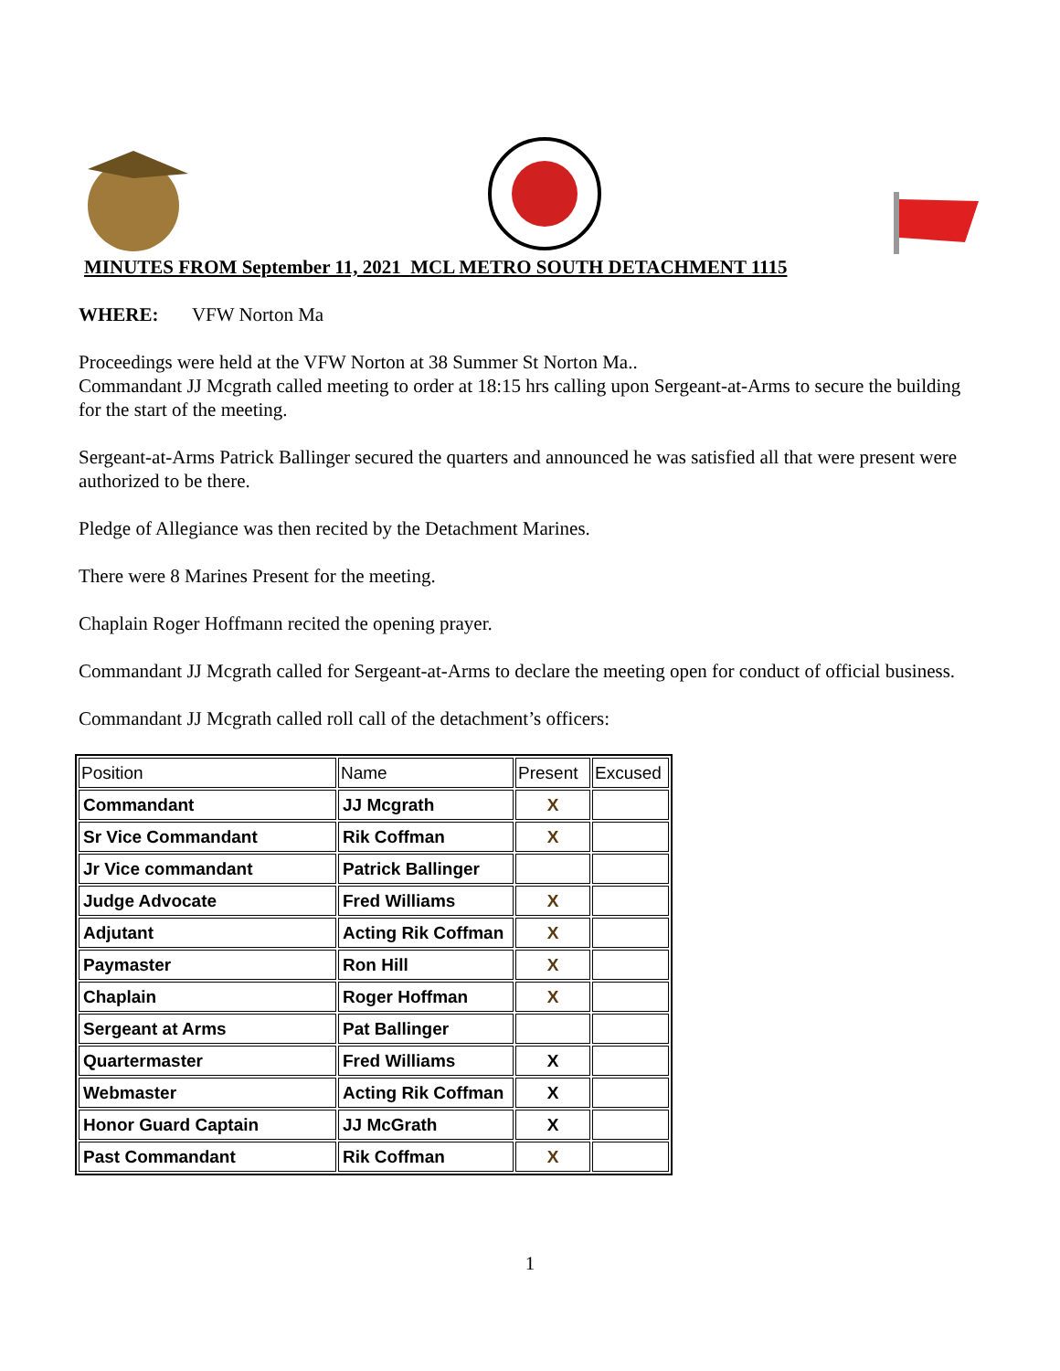MINUTES FROM September 11, 2021 MCL METRO SOUTH DETACHMENT 1115
WHERE: VFW Norton Ma
Proceedings were held at the VFW Norton at 38 Summer St Norton Ma..
Commandant JJ Mcgrath called meeting to order at 18:15 hrs calling upon Sergeant-at-Arms to secure the building for the start of the meeting.
Sergeant-at-Arms Patrick Ballinger secured the quarters and announced he was satisfied all that were present were authorized to be there.
Pledge of Allegiance was then recited by the Detachment Marines.
There were 8 Marines Present for the meeting.
Chaplain Roger Hoffmann recited the opening prayer.
Commandant JJ Mcgrath called for Sergeant-at-Arms to declare the meeting open for conduct of official business.
Commandant JJ Mcgrath called roll call of the detachment’s officers:
| Position | Name | Present | Excused |
| --- | --- | --- | --- |
| Commandant | JJ Mcgrath | X | |
| Sr Vice Commandant | Rik Coffman | X | |
| Jr Vice commandant | Patrick Ballinger | | |
| Judge Advocate | Fred Williams | X | |
| Adjutant | Acting Rik Coffman | X | |
| Paymaster | Ron Hill | X | |
| Chaplain | Roger Hoffman | X | |
| Sergeant at Arms | Pat Ballinger | | |
| Quartermaster | Fred Williams | X | |
| Webmaster | Acting Rik Coffman | X | |
| Honor Guard Captain | JJ McGrath | X | |
| Past Commandant | Rik Coffman | X | |
1